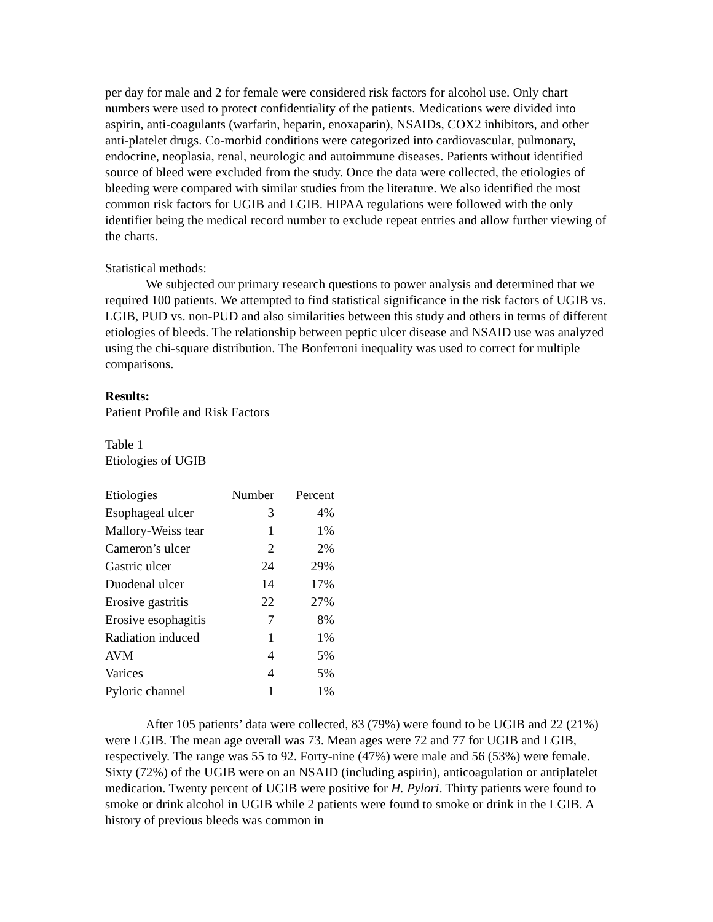per day for male and 2 for female were considered risk factors for alcohol use. Only chart numbers were used to protect confidentiality of the patients. Medications were divided into aspirin, anti-coagulants (warfarin, heparin, enoxaparin), NSAIDs, COX2 inhibitors, and other anti-platelet drugs. Co-morbid conditions were categorized into cardiovascular, pulmonary, endocrine, neoplasia, renal, neurologic and autoimmune diseases. Patients without identified source of bleed were excluded from the study. Once the data were collected, the etiologies of bleeding were compared with similar studies from the literature. We also identified the most common risk factors for UGIB and LGIB. HIPAA regulations were followed with the only identifier being the medical record number to exclude repeat entries and allow further viewing of the charts.
Statistical methods:
We subjected our primary research questions to power analysis and determined that we required 100 patients. We attempted to find statistical significance in the risk factors of UGIB vs. LGIB, PUD vs. non-PUD and also similarities between this study and others in terms of different etiologies of bleeds. The relationship between peptic ulcer disease and NSAID use was analyzed using the chi-square distribution. The Bonferroni inequality was used to correct for multiple comparisons.
Results:
Patient Profile and Risk Factors
Table 1
Etiologies of UGIB
| Etiologies | Number | Percent |
| --- | --- | --- |
| Esophageal ulcer | 3 | 4% |
| Mallory-Weiss tear | 1 | 1% |
| Cameron’s ulcer | 2 | 2% |
| Gastric ulcer | 24 | 29% |
| Duodenal ulcer | 14 | 17% |
| Erosive gastritis | 22 | 27% |
| Erosive esophagitis | 7 | 8% |
| Radiation induced | 1 | 1% |
| AVM | 4 | 5% |
| Varices | 4 | 5% |
| Pyloric channel | 1 | 1% |
After 105 patients’ data were collected, 83 (79%) were found to be UGIB and 22 (21%) were LGIB. The mean age overall was 73. Mean ages were 72 and 77 for UGIB and LGIB, respectively. The range was 55 to 92. Forty-nine (47%) were male and 56 (53%) were female. Sixty (72%) of the UGIB were on an NSAID (including aspirin), anticoagulation or antiplatelet medication. Twenty percent of UGIB were positive for H. Pylori. Thirty patients were found to smoke or drink alcohol in UGIB while 2 patients were found to smoke or drink in the LGIB. A history of previous bleeds was common in